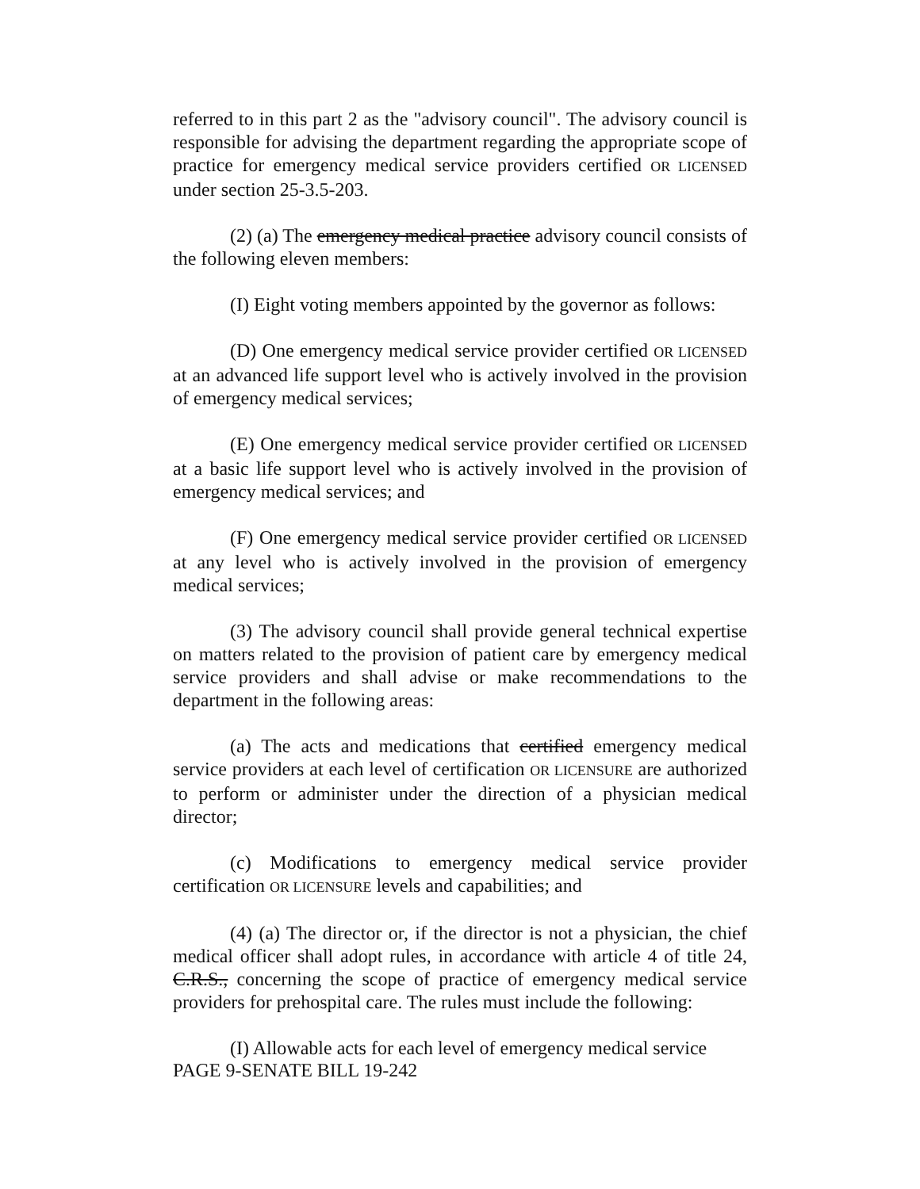referred to in this part 2 as the "advisory council". The advisory council is responsible for advising the department regarding the appropriate scope of practice for emergency medical service providers certified OR LICENSED under section 25-3.5-203.
(2) (a) The emergency medical practice advisory council consists of the following eleven members:
(I) Eight voting members appointed by the governor as follows:
(D) One emergency medical service provider certified OR LICENSED at an advanced life support level who is actively involved in the provision of emergency medical services;
(E) One emergency medical service provider certified OR LICENSED at a basic life support level who is actively involved in the provision of emergency medical services; and
(F) One emergency medical service provider certified OR LICENSED at any level who is actively involved in the provision of emergency medical services;
(3) The advisory council shall provide general technical expertise on matters related to the provision of patient care by emergency medical service providers and shall advise or make recommendations to the department in the following areas:
(a) The acts and medications that certified emergency medical service providers at each level of certification OR LICENSURE are authorized to perform or administer under the direction of a physician medical director;
(c) Modifications to emergency medical service provider certification OR LICENSURE levels and capabilities; and
(4) (a) The director or, if the director is not a physician, the chief medical officer shall adopt rules, in accordance with article 4 of title 24, C.R.S., concerning the scope of practice of emergency medical service providers for prehospital care. The rules must include the following:
(I) Allowable acts for each level of emergency medical service
PAGE 9-SENATE BILL 19-242